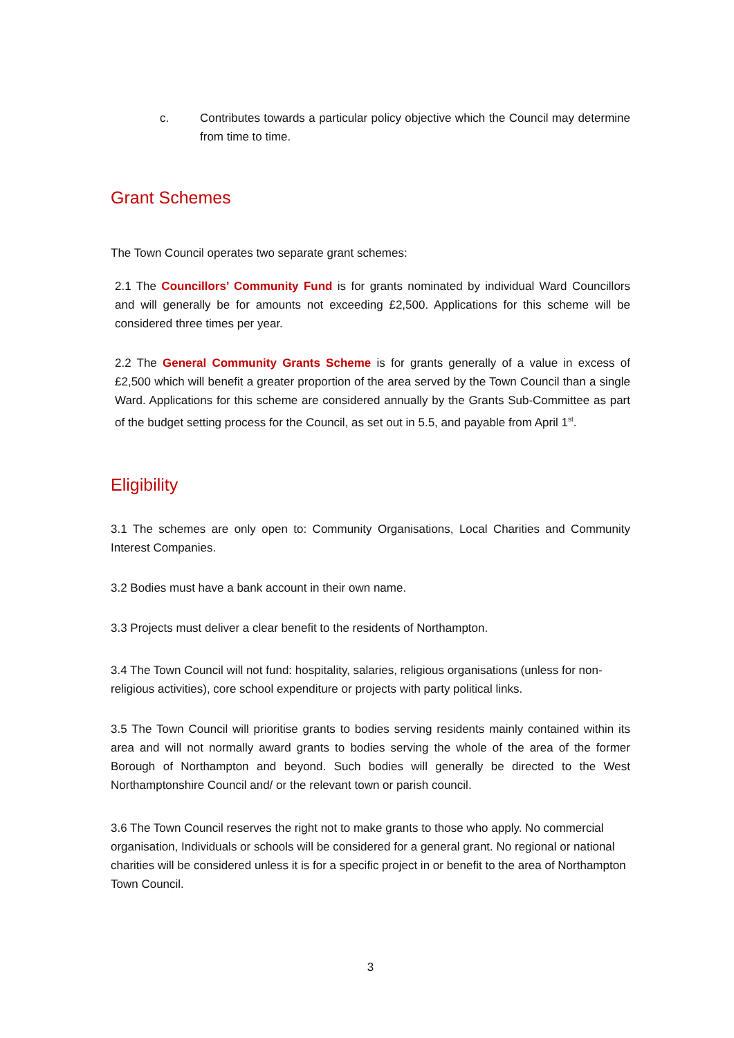c. Contributes towards a particular policy objective which the Council may determine from time to time.
Grant Schemes
The Town Council operates two separate grant schemes:
2.1 The Councillors’ Community Fund is for grants nominated by individual Ward Councillors and will generally be for amounts not exceeding £2,500. Applications for this scheme will be considered three times per year.
2.2 The General Community Grants Scheme is for grants generally of a value in excess of £2,500 which will benefit a greater proportion of the area served by the Town Council than a single Ward. Applications for this scheme are considered annually by the Grants Sub-Committee as part of the budget setting process for the Council, as set out in 5.5, and payable from April 1<sup>st</sup>.
Eligibility
3.1 The schemes are only open to: Community Organisations, Local Charities and Community Interest Companies.
3.2 Bodies must have a bank account in their own name.
3.3 Projects must deliver a clear benefit to the residents of Northampton.
3.4 The Town Council will not fund: hospitality, salaries, religious organisations (unless for non-religious activities), core school expenditure or projects with party political links.
3.5 The Town Council will prioritise grants to bodies serving residents mainly contained within its area and will not normally award grants to bodies serving the whole of the area of the former Borough of Northampton and beyond. Such bodies will generally be directed to the West Northamptonshire Council and/ or the relevant town or parish council.
3.6 The Town Council reserves the right not to make grants to those who apply. No commercial organisation, Individuals or schools will be considered for a general grant. No regional or national charities will be considered unless it is for a specific project in or benefit to the area of Northampton Town Council.
3